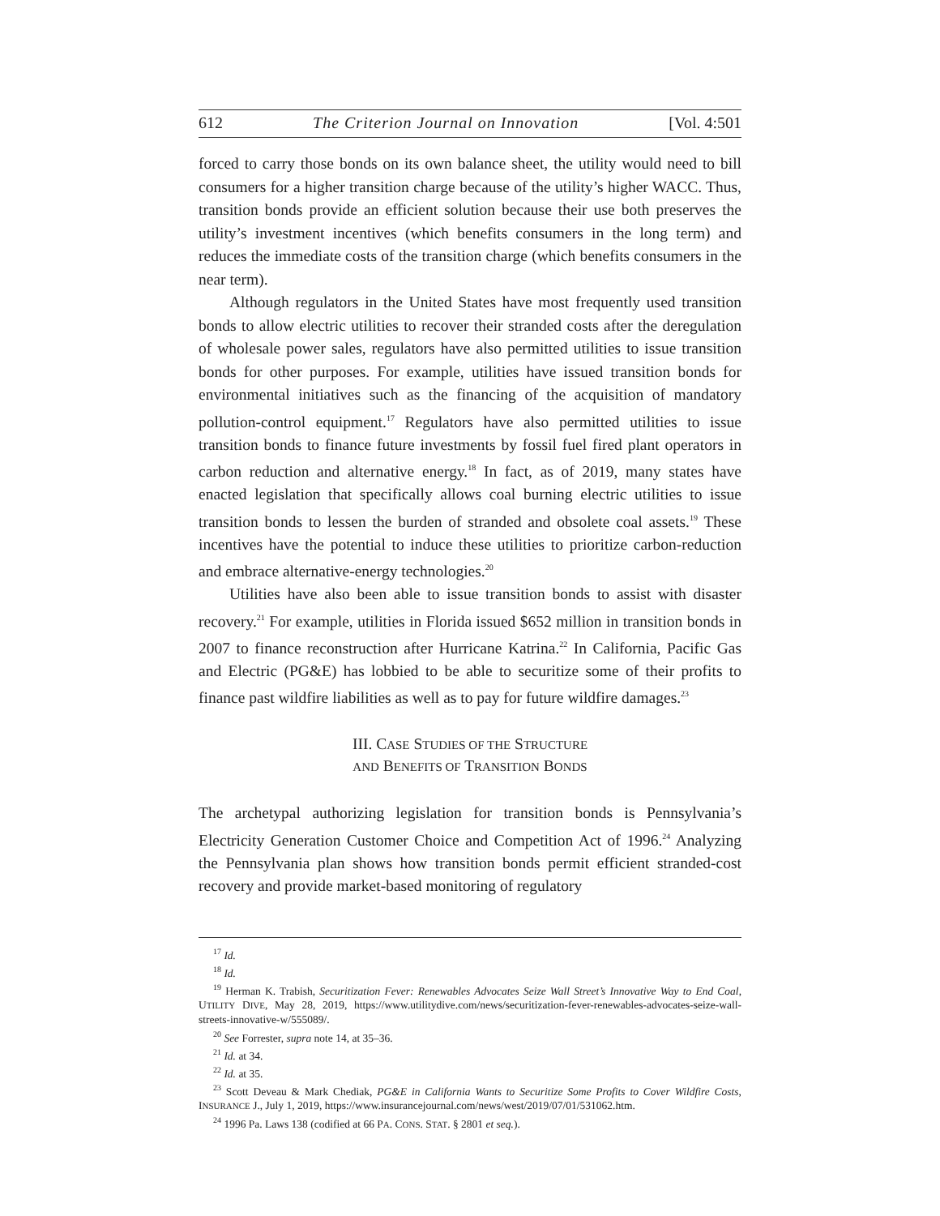612 The Criterion Journal on Innovation [Vol. 4:501
forced to carry those bonds on its own balance sheet, the utility would need to bill consumers for a higher transition charge because of the utility’s higher WACC. Thus, transition bonds provide an efficient solution because their use both preserves the utility’s investment incentives (which benefits consumers in the long term) and reduces the immediate costs of the transition charge (which benefits consumers in the near term).
Although regulators in the United States have most frequently used transition bonds to allow electric utilities to recover their stranded costs after the deregulation of wholesale power sales, regulators have also permitted utilities to issue transition bonds for other purposes. For example, utilities have issued transition bonds for environmental initiatives such as the financing of the acquisition of mandatory pollution-control equipment.<sup>17</sup> Regulators have also permitted utilities to issue transition bonds to finance future investments by fossil fuel fired plant operators in carbon reduction and alternative energy.<sup>18</sup> In fact, as of 2019, many states have enacted legislation that specifically allows coal burning electric utilities to issue transition bonds to lessen the burden of stranded and obsolete coal assets.<sup>19</sup> These incentives have the potential to induce these utilities to prioritize carbon-reduction and embrace alternative-energy technologies.<sup>20</sup>
Utilities have also been able to issue transition bonds to assist with disaster recovery.<sup>21</sup> For example, utilities in Florida issued $652 million in transition bonds in 2007 to finance reconstruction after Hurricane Katrina.<sup>22</sup> In California, Pacific Gas and Electric (PG&E) has lobbied to be able to securitize some of their profits to finance past wildfire liabilities as well as to pay for future wildfire damages.<sup>23</sup>
III. CASE STUDIES OF THE STRUCTURE
AND BENEFITS OF TRANSITION BONDS
The archetypal authorizing legislation for transition bonds is Pennsylvania’s Electricity Generation Customer Choice and Competition Act of 1996.<sup>24</sup> Analyzing the Pennsylvania plan shows how transition bonds permit efficient stranded-cost recovery and provide market-based monitoring of regulatory
<sup>17</sup> Id.
<sup>18</sup> Id.
<sup>19</sup> Herman K. Trabish, Securitization Fever: Renewables Advocates Seize Wall Street’s Innovative Way to End Coal, UTILITY DIVE, May 28, 2019, https://www.utilitydive.com/news/securitization-fever-renewables-advocates-seize-wall-streets-innovative-w/555089/.
<sup>20</sup> See Forrester, supra note 14, at 35–36.
<sup>21</sup> Id. at 34.
<sup>22</sup> Id. at 35.
<sup>23</sup> Scott Deveau & Mark Chediak, PG&E in California Wants to Securitize Some Profits to Cover Wildfire Costs, INSURANCE J., July 1, 2019, https://www.insurancejournal.com/news/west/2019/07/01/531062.htm.
<sup>24</sup> 1996 Pa. Laws 138 (codified at 66 PA. CONS. STAT. § 2801 et seq.).